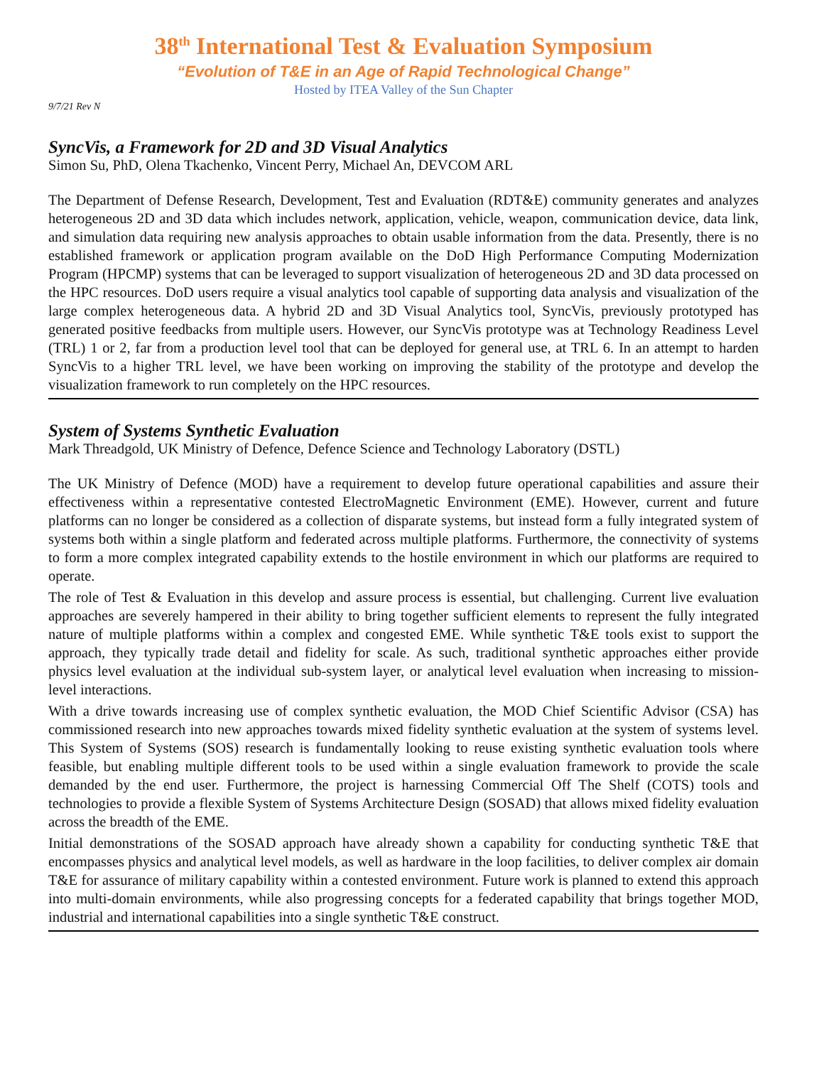38<sup>th</sup> International Test & Evaluation Symposium
“Evolution of T&E in an Age of Rapid Technological Change”
Hosted by ITEA Valley of the Sun Chapter
9/7/21 Rev N
SyncVis, a Framework for 2D and 3D Visual Analytics
Simon Su, PhD, Olena Tkachenko, Vincent Perry, Michael An, DEVCOM ARL
The Department of Defense Research, Development, Test and Evaluation (RDT&E) community generates and analyzes heterogeneous 2D and 3D data which includes network, application, vehicle, weapon, communication device, data link, and simulation data requiring new analysis approaches to obtain usable information from the data. Presently, there is no established framework or application program available on the DoD High Performance Computing Modernization Program (HPCMP) systems that can be leveraged to support visualization of heterogeneous 2D and 3D data processed on the HPC resources. DoD users require a visual analytics tool capable of supporting data analysis and visualization of the large complex heterogeneous data. A hybrid 2D and 3D Visual Analytics tool, SyncVis, previously prototyped has generated positive feedbacks from multiple users. However, our SyncVis prototype was at Technology Readiness Level (TRL) 1 or 2, far from a production level tool that can be deployed for general use, at TRL 6. In an attempt to harden SyncVis to a higher TRL level, we have been working on improving the stability of the prototype and develop the visualization framework to run completely on the HPC resources.
System of Systems Synthetic Evaluation
Mark Threadgold, UK Ministry of Defence, Defence Science and Technology Laboratory (DSTL)
The UK Ministry of Defence (MOD) have a requirement to develop future operational capabilities and assure their effectiveness within a representative contested ElectroMagnetic Environment (EME). However, current and future platforms can no longer be considered as a collection of disparate systems, but instead form a fully integrated system of systems both within a single platform and federated across multiple platforms. Furthermore, the connectivity of systems to form a more complex integrated capability extends to the hostile environment in which our platforms are required to operate.
The role of Test & Evaluation in this develop and assure process is essential, but challenging. Current live evaluation approaches are severely hampered in their ability to bring together sufficient elements to represent the fully integrated nature of multiple platforms within a complex and congested EME. While synthetic T&E tools exist to support the approach, they typically trade detail and fidelity for scale. As such, traditional synthetic approaches either provide physics level evaluation at the individual sub-system layer, or analytical level evaluation when increasing to mission-level interactions.
With a drive towards increasing use of complex synthetic evaluation, the MOD Chief Scientific Advisor (CSA) has commissioned research into new approaches towards mixed fidelity synthetic evaluation at the system of systems level. This System of Systems (SOS) research is fundamentally looking to reuse existing synthetic evaluation tools where feasible, but enabling multiple different tools to be used within a single evaluation framework to provide the scale demanded by the end user. Furthermore, the project is harnessing Commercial Off The Shelf (COTS) tools and technologies to provide a flexible System of Systems Architecture Design (SOSAD) that allows mixed fidelity evaluation across the breadth of the EME.
Initial demonstrations of the SOSAD approach have already shown a capability for conducting synthetic T&E that encompasses physics and analytical level models, as well as hardware in the loop facilities, to deliver complex air domain T&E for assurance of military capability within a contested environment. Future work is planned to extend this approach into multi-domain environments, while also progressing concepts for a federated capability that brings together MOD, industrial and international capabilities into a single synthetic T&E construct.